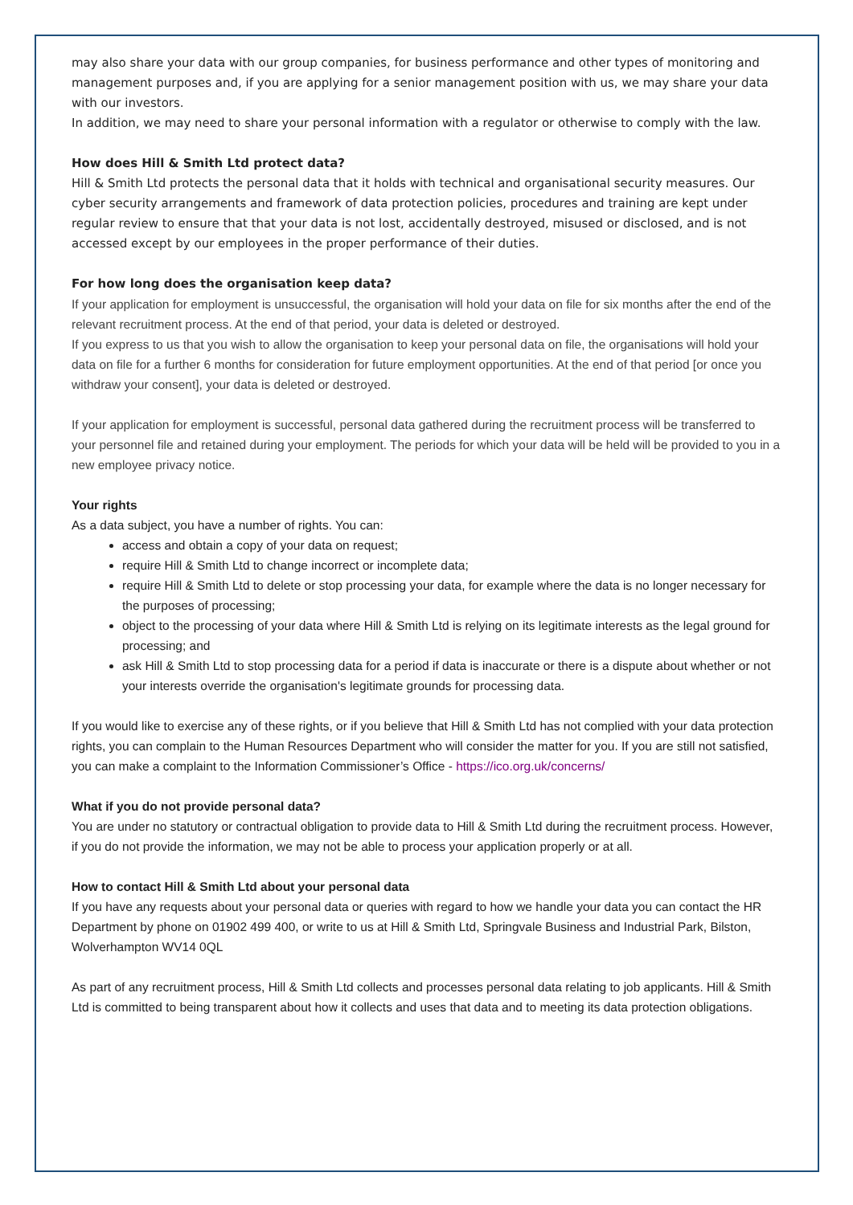may also share your data with our group companies, for business performance and other types of monitoring and management purposes and, if you are applying for a senior management position with us, we may share your data with our investors.
In addition, we may need to share your personal information with a regulator or otherwise to comply with the law.
How does Hill & Smith Ltd protect data?
Hill & Smith Ltd protects the personal data that it holds with technical and organisational security measures. Our cyber security arrangements and framework of data protection policies, procedures and training are kept under regular review to ensure that that your data is not lost, accidentally destroyed, misused or disclosed, and is not accessed except by our employees in the proper performance of their duties.
For how long does the organisation keep data?
If your application for employment is unsuccessful, the organisation will hold your data on file for six months after the end of the relevant recruitment process. At the end of that period, your data is deleted or destroyed.
If you express to us that you wish to allow the organisation to keep your personal data on file, the organisations will hold your data on file for a further 6 months for consideration for future employment opportunities. At the end of that period [or once you withdraw your consent], your data is deleted or destroyed.
If your application for employment is successful, personal data gathered during the recruitment process will be transferred to your personnel file and retained during your employment. The periods for which your data will be held will be provided to you in a new employee privacy notice.
Your rights
As a data subject, you have a number of rights. You can:
access and obtain a copy of your data on request;
require Hill & Smith Ltd to change incorrect or incomplete data;
require Hill & Smith Ltd to delete or stop processing your data, for example where the data is no longer necessary for the purposes of processing;
object to the processing of your data where Hill & Smith Ltd is relying on its legitimate interests as the legal ground for processing; and
ask Hill & Smith Ltd to stop processing data for a period if data is inaccurate or there is a dispute about whether or not your interests override the organisation's legitimate grounds for processing data.
If you would like to exercise any of these rights, or if you believe that Hill & Smith Ltd has not complied with your data protection rights, you can complain to the Human Resources Department who will consider the matter for you. If you are still not satisfied, you can make a complaint to the Information Commissioner’s Office - https://ico.org.uk/concerns/
What if you do not provide personal data?
You are under no statutory or contractual obligation to provide data to Hill & Smith Ltd during the recruitment process. However, if you do not provide the information, we may not be able to process your application properly or at all.
How to contact Hill & Smith Ltd about your personal data
If you have any requests about your personal data or queries with regard to how we handle your data you can contact the HR Department by phone on 01902 499 400, or write to us at Hill & Smith Ltd, Springvale Business and Industrial Park, Bilston, Wolverhampton WV14 0QL
As part of any recruitment process, Hill & Smith Ltd collects and processes personal data relating to job applicants. Hill & Smith Ltd is committed to being transparent about how it collects and uses that data and to meeting its data protection obligations.